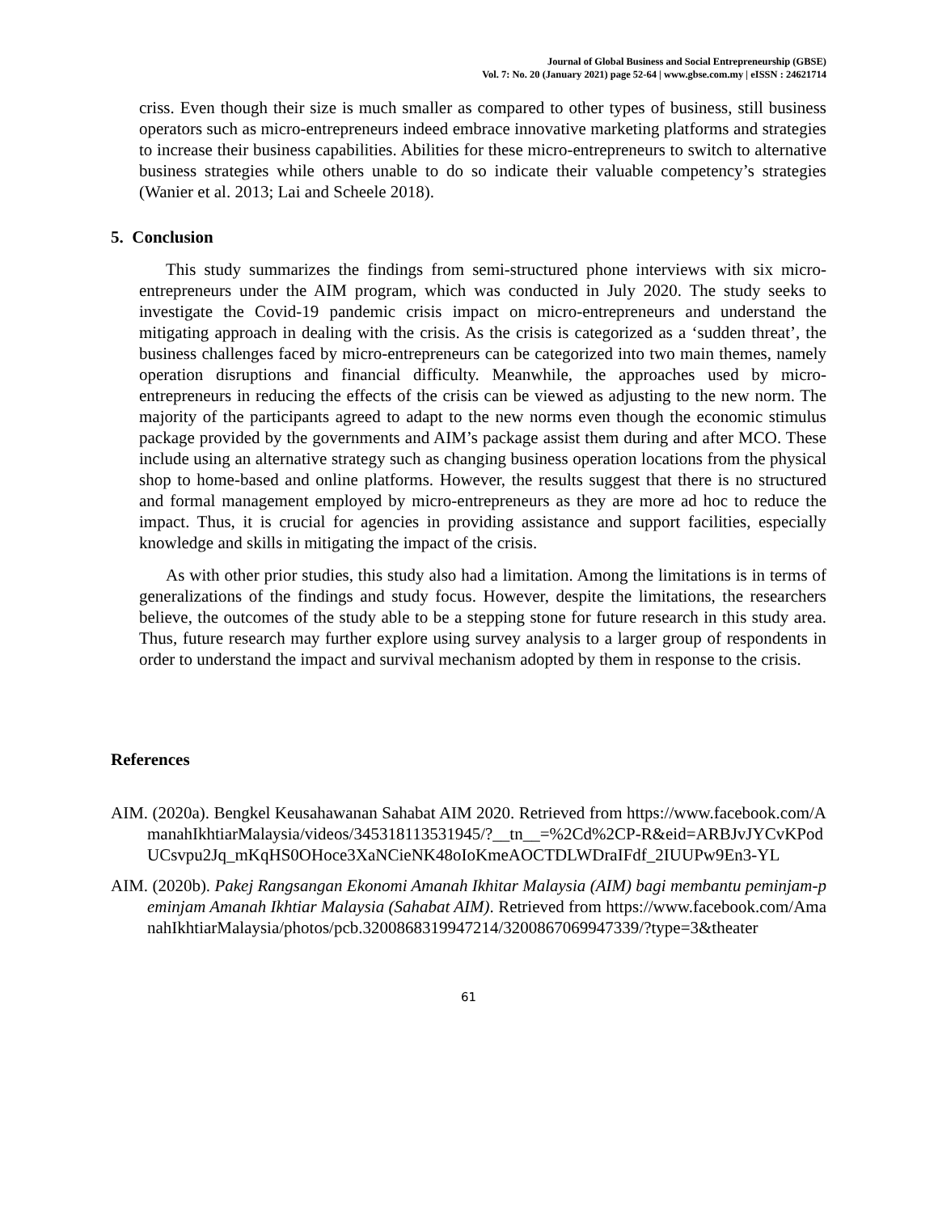Journal of Global Business and Social Entrepreneurship (GBSE)
Vol. 7: No. 20 (January 2021) page 52-64 | www.gbse.com.my | eISSN : 24621714
criss. Even though their size is much smaller as compared to other types of business, still business operators such as micro-entrepreneurs indeed embrace innovative marketing platforms and strategies to increase their business capabilities. Abilities for these micro-entrepreneurs to switch to alternative business strategies while others unable to do so indicate their valuable competency’s strategies (Wanier et al. 2013; Lai and Scheele 2018).
5. Conclusion
This study summarizes the findings from semi-structured phone interviews with six micro-entrepreneurs under the AIM program, which was conducted in July 2020. The study seeks to investigate the Covid-19 pandemic crisis impact on micro-entrepreneurs and understand the mitigating approach in dealing with the crisis. As the crisis is categorized as a ‘sudden threat’, the business challenges faced by micro-entrepreneurs can be categorized into two main themes, namely operation disruptions and financial difficulty. Meanwhile, the approaches used by micro-entrepreneurs in reducing the effects of the crisis can be viewed as adjusting to the new norm. The majority of the participants agreed to adapt to the new norms even though the economic stimulus package provided by the governments and AIM’s package assist them during and after MCO. These include using an alternative strategy such as changing business operation locations from the physical shop to home-based and online platforms. However, the results suggest that there is no structured and formal management employed by micro-entrepreneurs as they are more ad hoc to reduce the impact. Thus, it is crucial for agencies in providing assistance and support facilities, especially knowledge and skills in mitigating the impact of the crisis.
As with other prior studies, this study also had a limitation. Among the limitations is in terms of generalizations of the findings and study focus. However, despite the limitations, the researchers believe, the outcomes of the study able to be a stepping stone for future research in this study area. Thus, future research may further explore using survey analysis to a larger group of respondents in order to understand the impact and survival mechanism adopted by them in response to the crisis.
References
AIM. (2020a). Bengkel Keusahawanan Sahabat AIM 2020. Retrieved from https://www.facebook.com/AmanahIkhtiarMalaysia/videos/345318113531945/?__tn__=%2Cd%2CP-R&eid=ARBJvJYCvKPodUCsvpu2Jq_mKqHS0OHoce3XaNCieNK48oIoKmeAOCTDLWDraIFdf_2IUUPw9En3-YL
AIM. (2020b). Pakej Rangsangan Ekonomi Amanah Ikhitar Malaysia (AIM) bagi membantu peminjam-peminjam Amanah Ikhtiar Malaysia (Sahabat AIM). Retrieved from https://www.facebook.com/AmanahIkhtiarMalaysia/photos/pcb.3200868319947214/3200867069947339/?type=3&theater
61